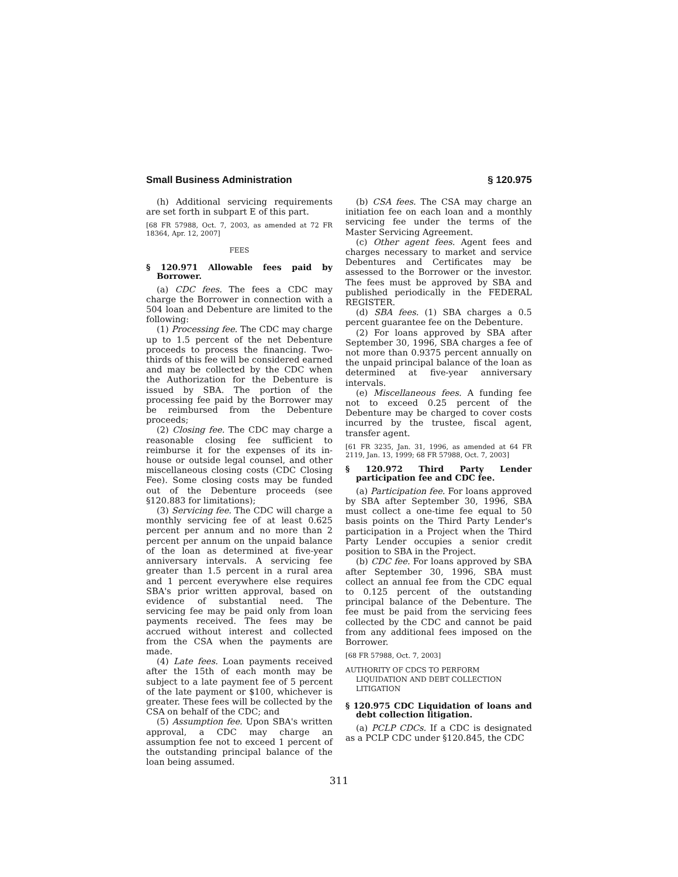Small Business Administration § 120.975
(h) Additional servicing requirements are set forth in subpart E of this part.
[68 FR 57988, Oct. 7, 2003, as amended at 72 FR 18364, Apr. 12, 2007]
FEES
§ 120.971 Allowable fees paid by Borrower.
(a) CDC fees. The fees a CDC may charge the Borrower in connection with a 504 loan and Debenture are limited to the following:
(1) Processing fee. The CDC may charge up to 1.5 percent of the net Debenture proceeds to process the financing. Two-thirds of this fee will be considered earned and may be collected by the CDC when the Authorization for the Debenture is issued by SBA. The portion of the processing fee paid by the Borrower may be reimbursed from the Debenture proceeds;
(2) Closing fee. The CDC may charge a reasonable closing fee sufficient to reimburse it for the expenses of its in-house or outside legal counsel, and other miscellaneous closing costs (CDC Closing Fee). Some closing costs may be funded out of the Debenture proceeds (see §120.883 for limitations);
(3) Servicing fee. The CDC will charge a monthly servicing fee of at least 0.625 percent per annum and no more than 2 percent per annum on the unpaid balance of the loan as determined at five-year anniversary intervals. A servicing fee greater than 1.5 percent in a rural area and 1 percent everywhere else requires SBA's prior written approval, based on evidence of substantial need. The servicing fee may be paid only from loan payments received. The fees may be accrued without interest and collected from the CSA when the payments are made.
(4) Late fees. Loan payments received after the 15th of each month may be subject to a late payment fee of 5 percent of the late payment or $100, whichever is greater. These fees will be collected by the CSA on behalf of the CDC; and
(5) Assumption fee. Upon SBA's written approval, a CDC may charge an assumption fee not to exceed 1 percent of the outstanding principal balance of the loan being assumed.
(b) CSA fees. The CSA may charge an initiation fee on each loan and a monthly servicing fee under the terms of the Master Servicing Agreement.
(c) Other agent fees. Agent fees and charges necessary to market and service Debentures and Certificates may be assessed to the Borrower or the investor. The fees must be approved by SBA and published periodically in the FEDERAL REGISTER.
(d) SBA fees. (1) SBA charges a 0.5 percent guarantee fee on the Debenture.
(2) For loans approved by SBA after September 30, 1996, SBA charges a fee of not more than 0.9375 percent annually on the unpaid principal balance of the loan as determined at five-year anniversary intervals.
(e) Miscellaneous fees. A funding fee not to exceed 0.25 percent of the Debenture may be charged to cover costs incurred by the trustee, fiscal agent, transfer agent.
[61 FR 3235, Jan. 31, 1996, as amended at 64 FR 2119, Jan. 13, 1999; 68 FR 57988, Oct. 7, 2003]
§ 120.972 Third Party Lender participation fee and CDC fee.
(a) Participation fee. For loans approved by SBA after September 30, 1996, SBA must collect a one-time fee equal to 50 basis points on the Third Party Lender's participation in a Project when the Third Party Lender occupies a senior credit position to SBA in the Project.
(b) CDC fee. For loans approved by SBA after September 30, 1996, SBA must collect an annual fee from the CDC equal to 0.125 percent of the outstanding principal balance of the Debenture. The fee must be paid from the servicing fees collected by the CDC and cannot be paid from any additional fees imposed on the Borrower.
[68 FR 57988, Oct. 7, 2003]
AUTHORITY OF CDCS TO PERFORM LIQUIDATION AND DEBT COLLECTION LITIGATION
§ 120.975 CDC Liquidation of loans and debt collection litigation.
(a) PCLP CDCs. If a CDC is designated as a PCLP CDC under §120.845, the CDC
311